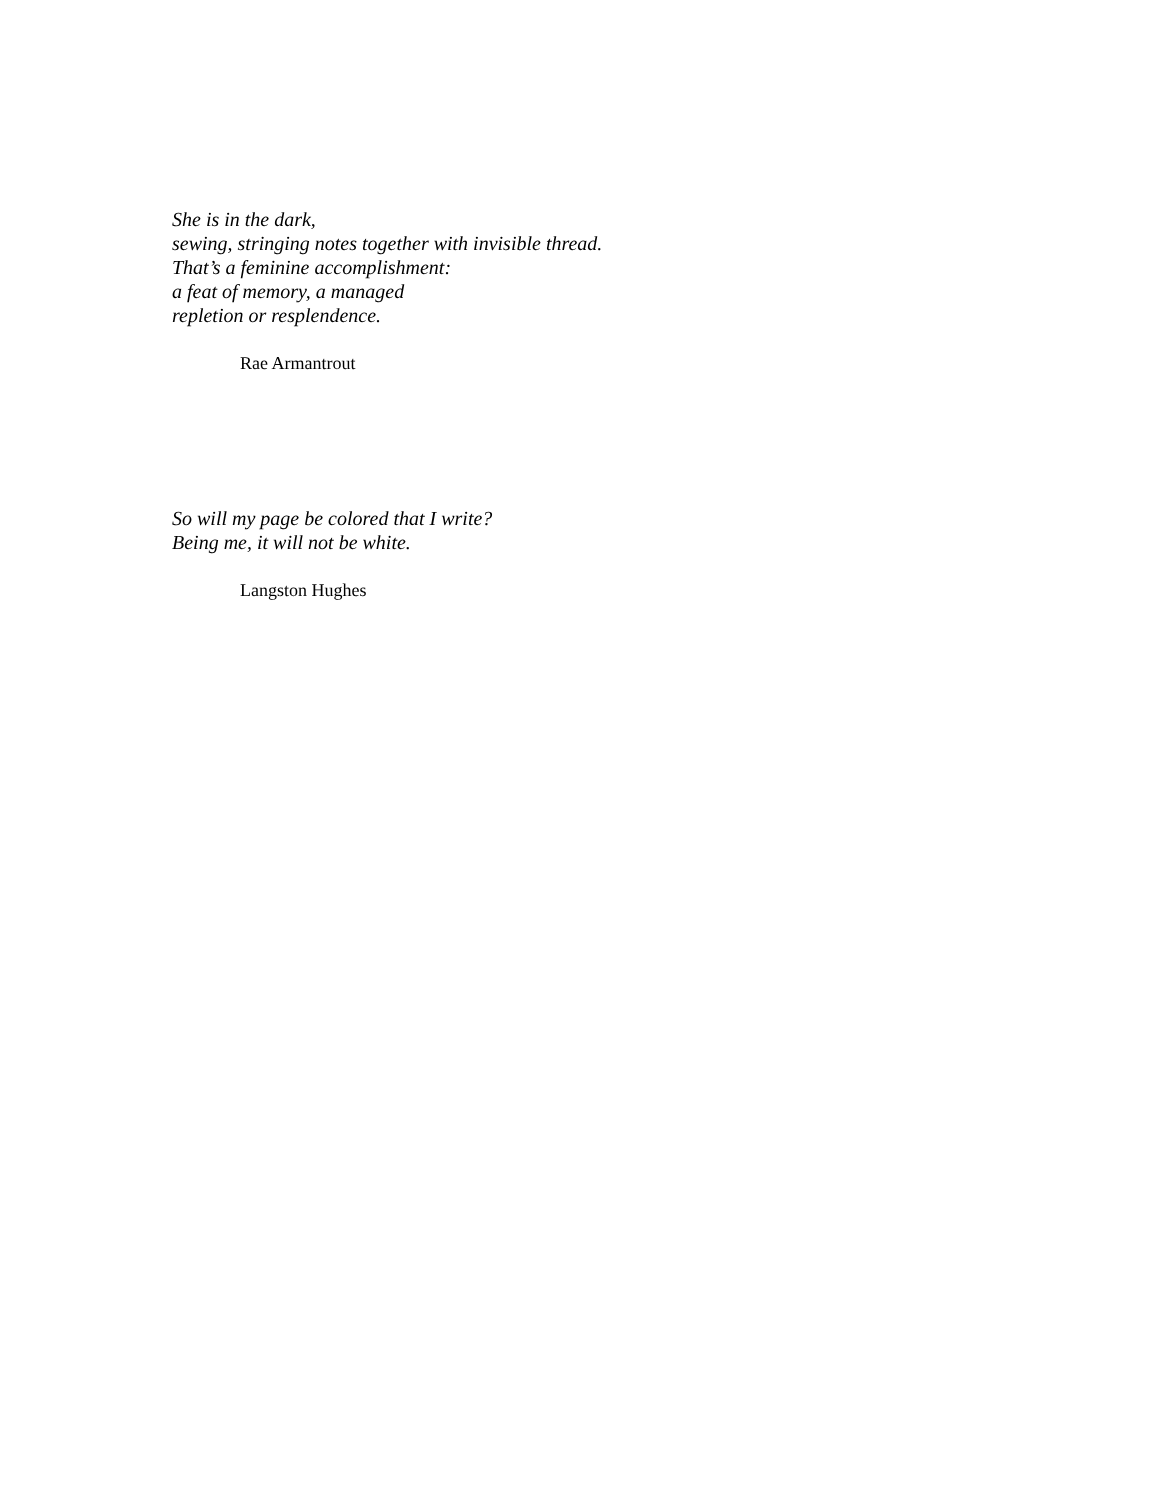She is in the dark,
sewing, stringing notes together with invisible thread.
That’s a feminine accomplishment:
a feat of memory, a managed
repletion or resplendence.
Rae Armantrout
So will my page be colored that I write?
Being me, it will not be white.
Langston Hughes